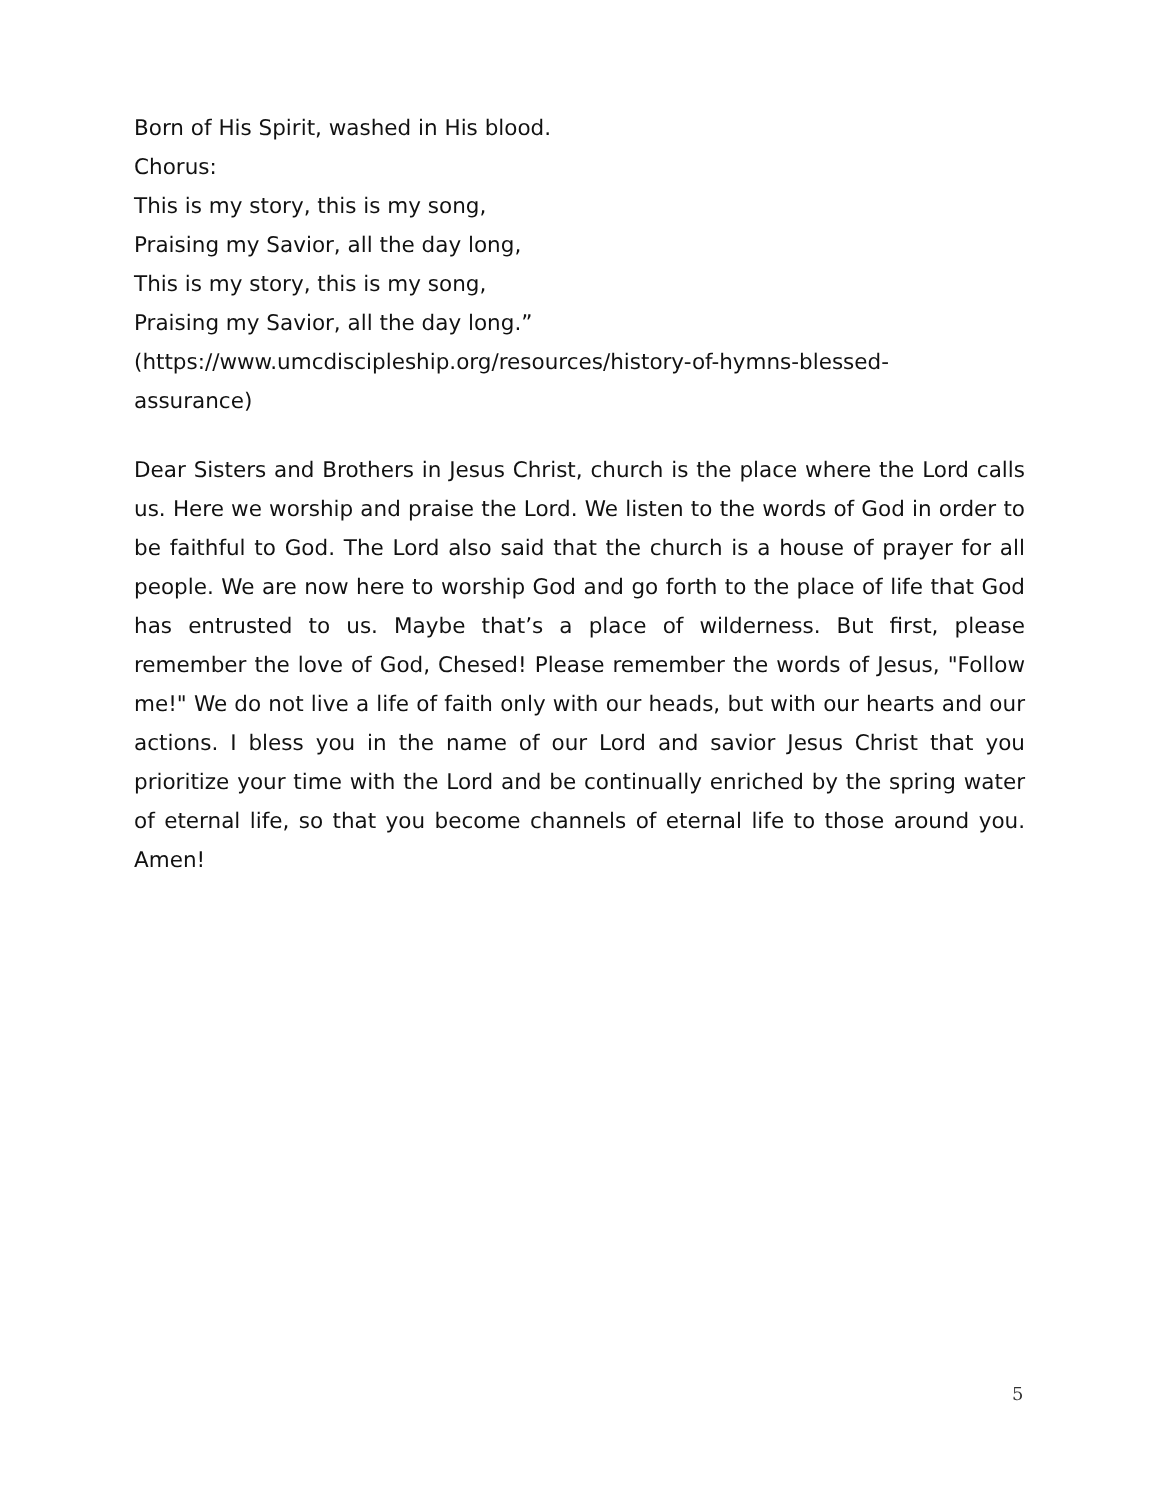Born of His Spirit, washed in His blood.
Chorus:
This is my story, this is my song,
Praising my Savior, all the day long,
This is my story, this is my song,
Praising my Savior, all the day long.”
(https://www.umcdiscipleship.org/resources/history-of-hymns-blessed-
assurance)
Dear Sisters and Brothers in Jesus Christ, church is the place where the Lord calls us. Here we worship and praise the Lord. We listen to the words of God in order to be faithful to God. The Lord also said that the church is a house of prayer for all people. We are now here to worship God and go forth to the place of life that God has entrusted to us. Maybe that’s a place of wilderness. But first, please remember the love of God, Chesed! Please remember the words of Jesus, "Follow me!" We do not live a life of faith only with our heads, but with our hearts and our actions. I bless you in the name of our Lord and savior Jesus Christ that you prioritize your time with the Lord and be continually enriched by the spring water of eternal life, so that you become channels of eternal life to those around you. Amen!
5